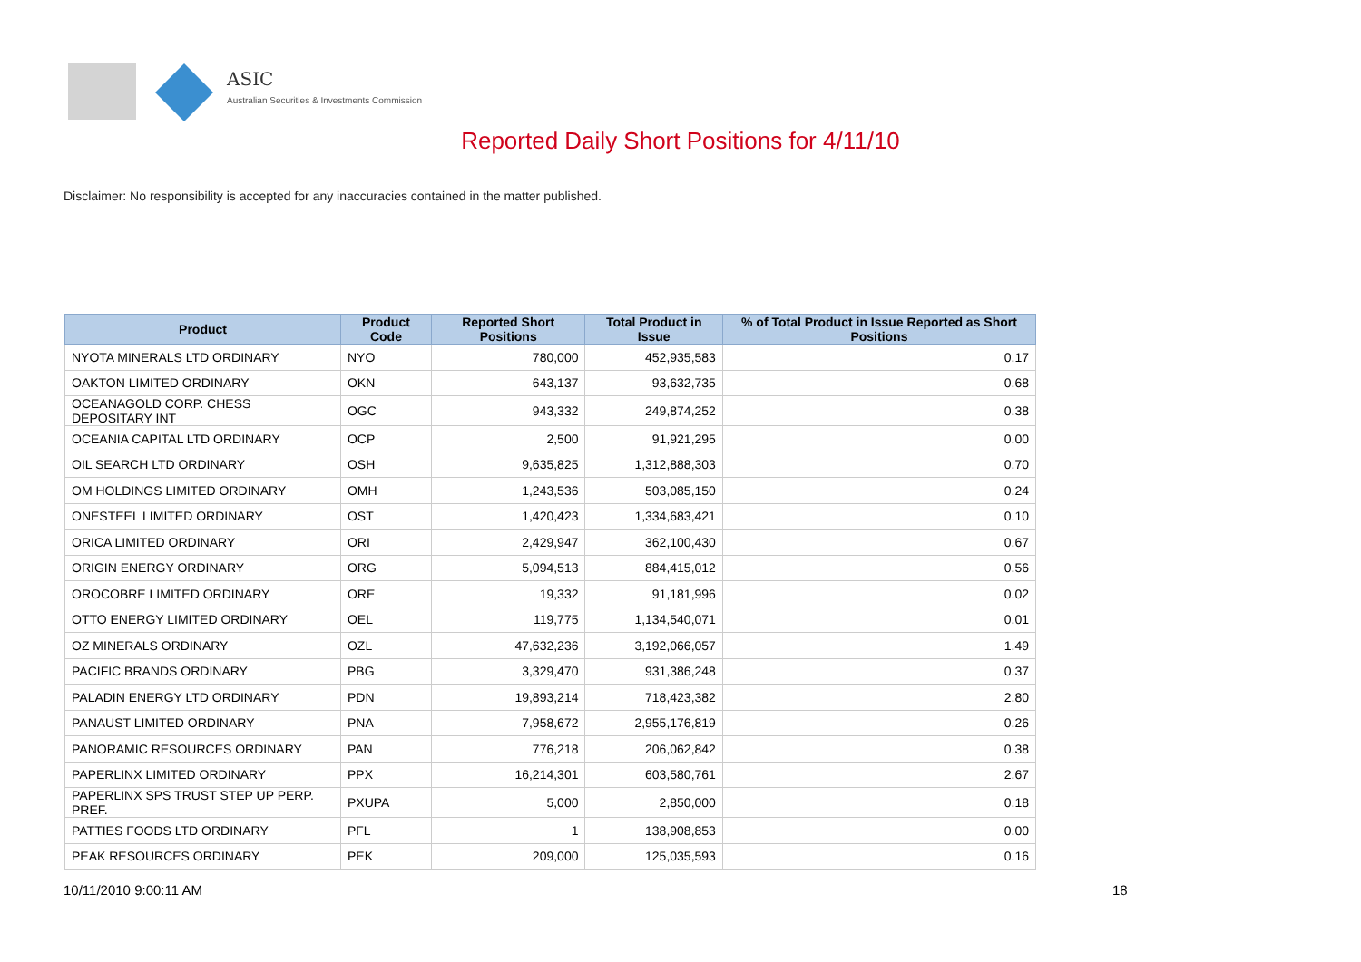ASIC
Australian Securities & Investments Commission
Reported Daily Short Positions for 4/11/10
Disclaimer: No responsibility is accepted for any inaccuracies contained in the matter published.
| Product | Product Code | Reported Short Positions | Total Product in Issue | % of Total Product in Issue Reported as Short Positions |
| --- | --- | --- | --- | --- |
| NYOTA MINERALS LTD ORDINARY | NYO | 780,000 | 452,935,583 | 0.17 |
| OAKTON LIMITED ORDINARY | OKN | 643,137 | 93,632,735 | 0.68 |
| OCEANAGOLD CORP. CHESS DEPOSITARY INT | OGC | 943,332 | 249,874,252 | 0.38 |
| OCEANIA CAPITAL LTD ORDINARY | OCP | 2,500 | 91,921,295 | 0.00 |
| OIL SEARCH LTD ORDINARY | OSH | 9,635,825 | 1,312,888,303 | 0.70 |
| OM HOLDINGS LIMITED ORDINARY | OMH | 1,243,536 | 503,085,150 | 0.24 |
| ONESTEEL LIMITED ORDINARY | OST | 1,420,423 | 1,334,683,421 | 0.10 |
| ORICA LIMITED ORDINARY | ORI | 2,429,947 | 362,100,430 | 0.67 |
| ORIGIN ENERGY ORDINARY | ORG | 5,094,513 | 884,415,012 | 0.56 |
| OROCOBRE LIMITED ORDINARY | ORE | 19,332 | 91,181,996 | 0.02 |
| OTTO ENERGY LIMITED ORDINARY | OEL | 119,775 | 1,134,540,071 | 0.01 |
| OZ MINERALS ORDINARY | OZL | 47,632,236 | 3,192,066,057 | 1.49 |
| PACIFIC BRANDS ORDINARY | PBG | 3,329,470 | 931,386,248 | 0.37 |
| PALADIN ENERGY LTD ORDINARY | PDN | 19,893,214 | 718,423,382 | 2.80 |
| PANAUST LIMITED ORDINARY | PNA | 7,958,672 | 2,955,176,819 | 0.26 |
| PANORAMIC RESOURCES ORDINARY | PAN | 776,218 | 206,062,842 | 0.38 |
| PAPERLINX LIMITED ORDINARY | PPX | 16,214,301 | 603,580,761 | 2.67 |
| PAPERLINX SPS TRUST STEP UP PERP. PREF. | PXUPA | 5,000 | 2,850,000 | 0.18 |
| PATTIES FOODS LTD ORDINARY | PFL | 1 | 138,908,853 | 0.00 |
| PEAK RESOURCES ORDINARY | PEK | 209,000 | 125,035,593 | 0.16 |
10/11/2010 9:00:11 AM 18